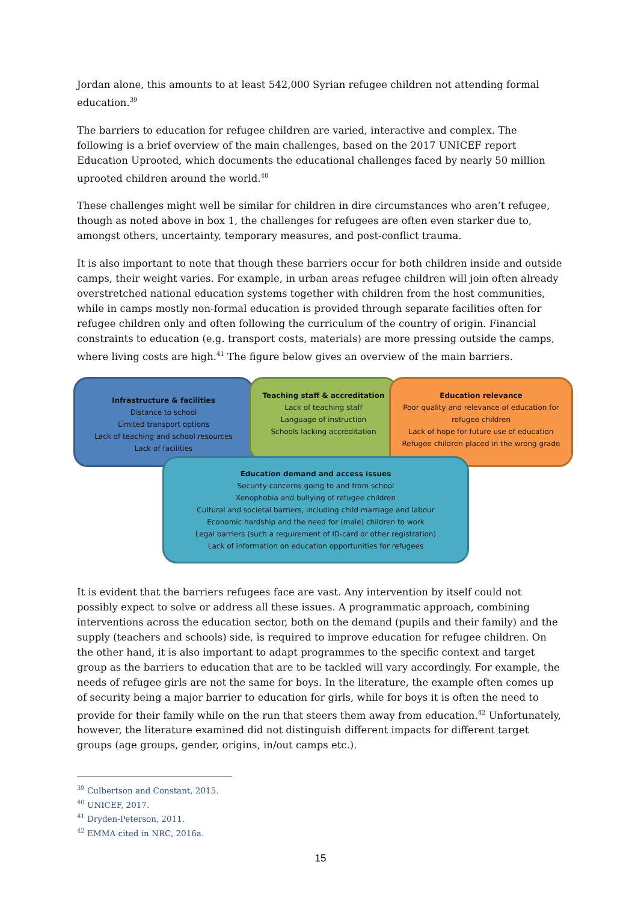Jordan alone, this amounts to at least 542,000 Syrian refugee children not attending formal education.<sup>39</sup>
The barriers to education for refugee children are varied, interactive and complex. The following is a brief overview of the main challenges, based on the 2017 UNICEF report Education Uprooted, which documents the educational challenges faced by nearly 50 million uprooted children around the world.<sup>40</sup>
These challenges might well be similar for children in dire circumstances who aren’t refugee, though as noted above in box 1, the challenges for refugees are often even starker due to, amongst others, uncertainty, temporary measures, and post-conflict trauma.
It is also important to note that though these barriers occur for both children inside and outside camps, their weight varies. For example, in urban areas refugee children will join often already overstretched national education systems together with children from the host communities, while in camps mostly non-formal education is provided through separate facilities often for refugee children only and often following the curriculum of the country of origin. Financial constraints to education (e.g. transport costs, materials) are more pressing outside the camps, where living costs are high.<sup>41</sup> The figure below gives an overview of the main barriers.
Infrastructure & facilities
Distance to school
Limited transport options
Lack of teaching and school resources
Lack of facilities
Teaching staff & accreditation
Lack of teaching staff
Language of instruction
Schools lacking accreditation
Education relevance
Poor quality and relevance of education for
refugee children
Lack of hope for future use of education
Refugee children placed in the wrong grade
Education demand and access issues
Security concerns going to and from school
Xenophobia and bullying of refugee children
Cultural and societal barriers, including child marriage and labour
Economic hardship and the need for (male) children to work
Legal barriers (such a requirement of ID-card or other registration)
Lack of information on education opportunities for refugees
It is evident that the barriers refugees face are vast. Any intervention by itself could not possibly expect to solve or address all these issues. A programmatic approach, combining interventions across the education sector, both on the demand (pupils and their family) and the supply (teachers and schools) side, is required to improve education for refugee children. On the other hand, it is also important to adapt programmes to the specific context and target group as the barriers to education that are to be tackled will vary accordingly. For example, the needs of refugee girls are not the same for boys. In the literature, the example often comes up of security being a major barrier to education for girls, while for boys it is often the need to provide for their family while on the run that steers them away from education.<sup>42</sup> Unfortunately, however, the literature examined did not distinguish different impacts for different target groups (age groups, gender, origins, in/out camps etc.).
<sup>39</sup> Culbertson and Constant, 2015.
<sup>40</sup> UNICEF, 2017.
<sup>41</sup> Dryden-Peterson, 2011.
<sup>42</sup> EMMA cited in NRC, 2016a.
15